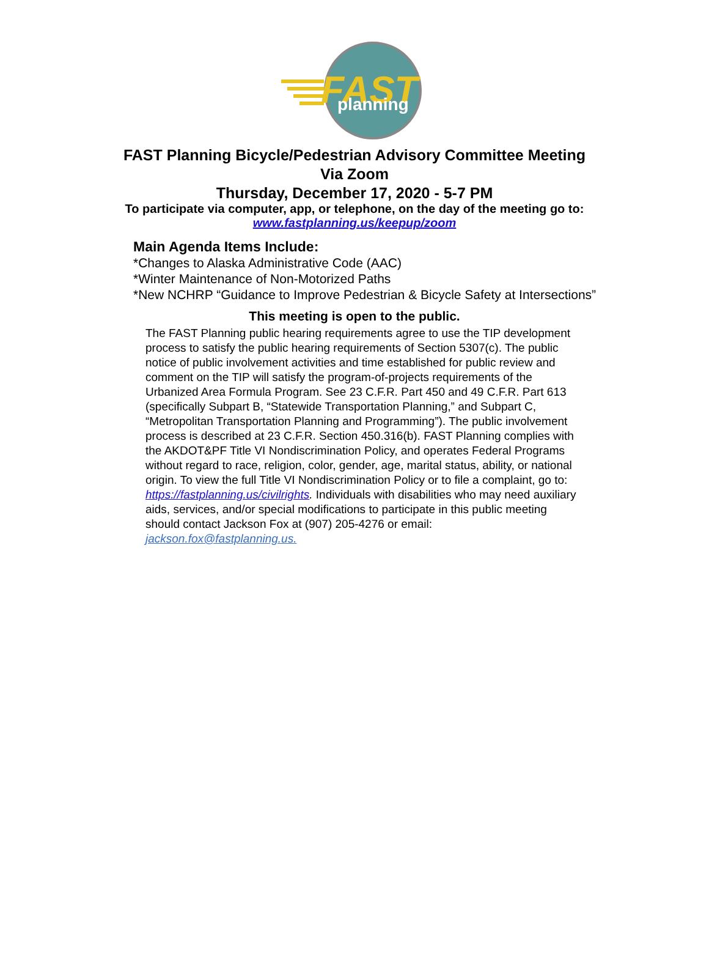FAST
planning
FAST Planning Bicycle/Pedestrian Advisory Committee Meeting
Via Zoom
Thursday, December 17, 2020 - 5-7 PM
To participate via computer, app, or telephone, on the day of the meeting go to:
www.fastplanning.us/keepup/zoom
Main Agenda Items Include:
*Changes to Alaska Administrative Code (AAC)
*Winter Maintenance of Non-Motorized Paths
*New NCHRP “Guidance to Improve Pedestrian & Bicycle Safety at Intersections”
This meeting is open to the public.
The FAST Planning public hearing requirements agree to use the TIP development process to satisfy the public hearing requirements of Section 5307(c). The public notice of public involvement activities and time established for public review and comment on the TIP will satisfy the program-of-projects requirements of the Urbanized Area Formula Program. See 23 C.F.R. Part 450 and 49 C.F.R. Part 613 (specifically Subpart B, “Statewide Transportation Planning,” and Subpart C, “Metropolitan Transportation Planning and Programming”). The public involvement process is described at 23 C.F.R. Section 450.316(b). FAST Planning complies with the AKDOT&PF Title VI Nondiscrimination Policy, and operates Federal Programs without regard to race, religion, color, gender, age, marital status, ability, or national origin. To view the full Title VI Nondiscrimination Policy or to file a complaint, go to: https://fastplanning.us/civilrights. Individuals with disabilities who may need auxiliary aids, services, and/or special modifications to participate in this public meeting should contact Jackson Fox at (907) 205-4276 or email: jackson.fox@fastplanning.us.